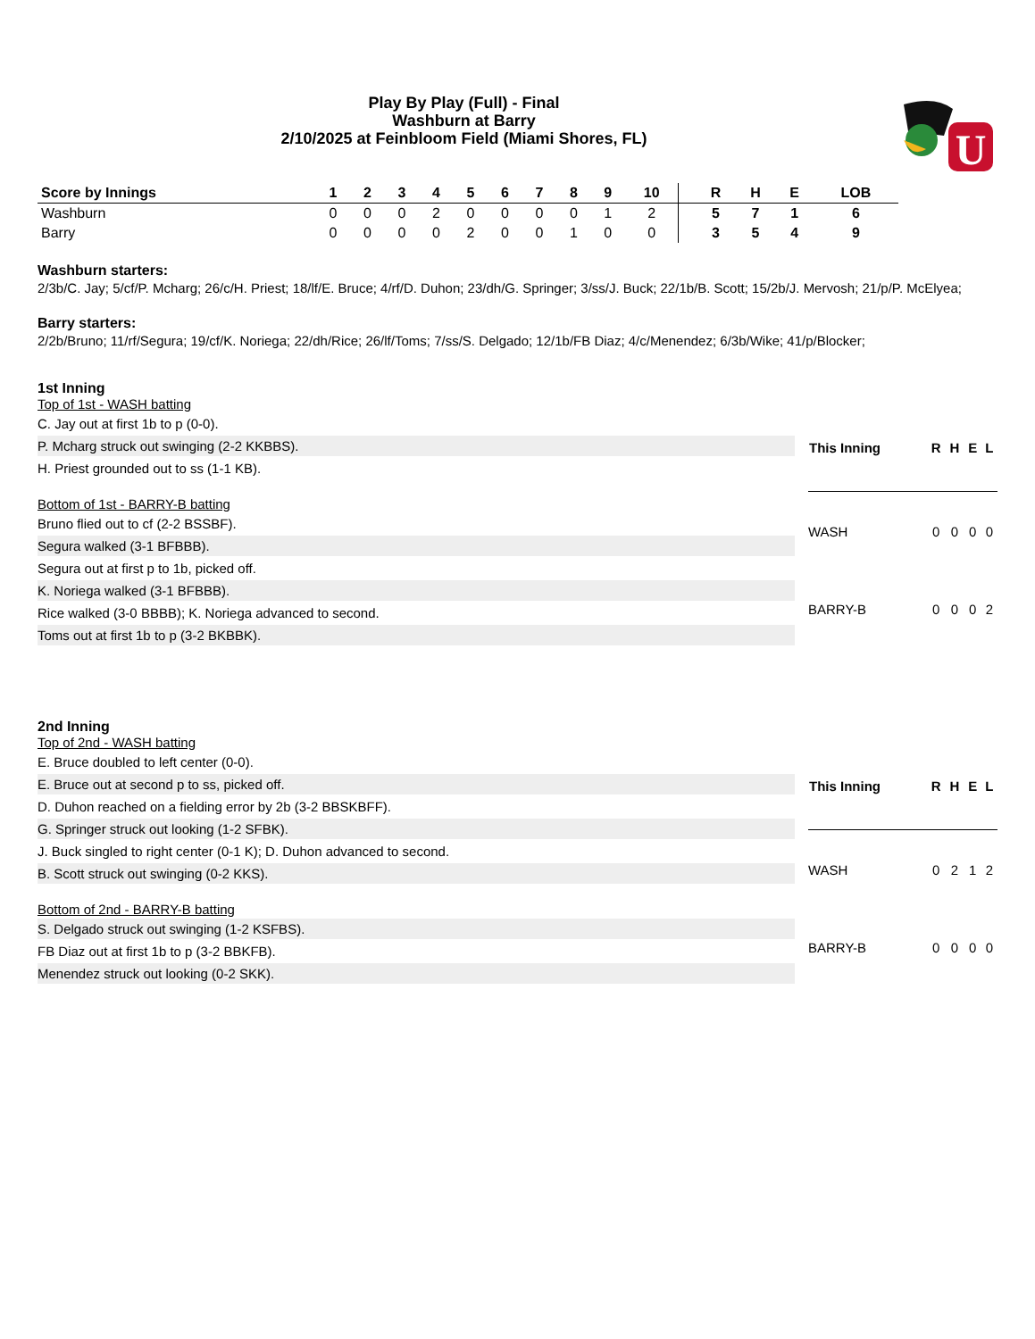Play By Play (Full) - Final
Washburn at Barry
2/10/2025 at Feinbloom Field (Miami Shores, FL)
U
| Score by Innings | 1 | 2 | 3 | 4 | 5 | 6 | 7 | 8 | 9 | 10 | | R | H | E | LOB |
| --- | --- | --- | --- | --- | --- | --- | --- | --- | --- | --- | --- | --- | --- | --- | --- |
| Washburn | 0 | 0 | 0 | 2 | 0 | 0 | 0 | 0 | 1 | 2 | | 5 | 7 | 1 | 6 |
| Barry | 0 | 0 | 0 | 0 | 2 | 0 | 0 | 1 | 0 | 0 | | 3 | 5 | 4 | 9 |
Washburn starters:
2/3b/C. Jay; 5/cf/P. Mcharg; 26/c/H. Priest; 18/lf/E. Bruce; 4/rf/D. Duhon; 23/dh/G. Springer; 3/ss/J. Buck; 22/1b/B. Scott; 15/2b/J. Mervosh; 21/p/P. McElyea;
Barry starters:
2/2b/Bruno; 11/rf/Segura; 19/cf/K. Noriega; 22/dh/Rice; 26/lf/Toms; 7/ss/S. Delgado; 12/1b/FB Diaz; 4/c/Menendez; 6/3b/Wike; 41/p/Blocker;
1st Inning
Top of 1st - WASH batting
C. Jay out at first 1b to p (0-0).
P. Mcharg struck out swinging (2-2 KKBBS).
H. Priest grounded out to ss (1-1 KB).
Bottom of 1st - BARRY-B batting
Bruno flied out to cf (2-2 BSSBF).
Segura walked (3-1 BFBBB).
Segura out at first p to 1b, picked off.
K. Noriega walked (3-1 BFBBB).
Rice walked (3-0 BBBB); K. Noriega advanced to second.
Toms out at first 1b to p (3-2 BKBBK).
| This Inning | R | H | E | L |
| --- | --- | --- | --- | --- |
| WASH | 0 | 0 | 0 | 0 |
| BARRY-B | 0 | 0 | 0 | 2 |
2nd Inning
Top of 2nd - WASH batting
E. Bruce doubled to left center (0-0).
E. Bruce out at second p to ss, picked off.
D. Duhon reached on a fielding error by 2b (3-2 BBSKBFF).
G. Springer struck out looking (1-2 SFBK).
J. Buck singled to right center (0-1 K); D. Duhon advanced to second.
B. Scott struck out swinging (0-2 KKS).
Bottom of 2nd - BARRY-B batting
S. Delgado struck out swinging (1-2 KSFBS).
FB Diaz out at first 1b to p (3-2 BBKFB).
Menendez struck out looking (0-2 SKK).
| This Inning | R | H | E | L |
| --- | --- | --- | --- | --- |
| WASH | 0 | 2 | 1 | 2 |
| BARRY-B | 0 | 0 | 0 | 0 |